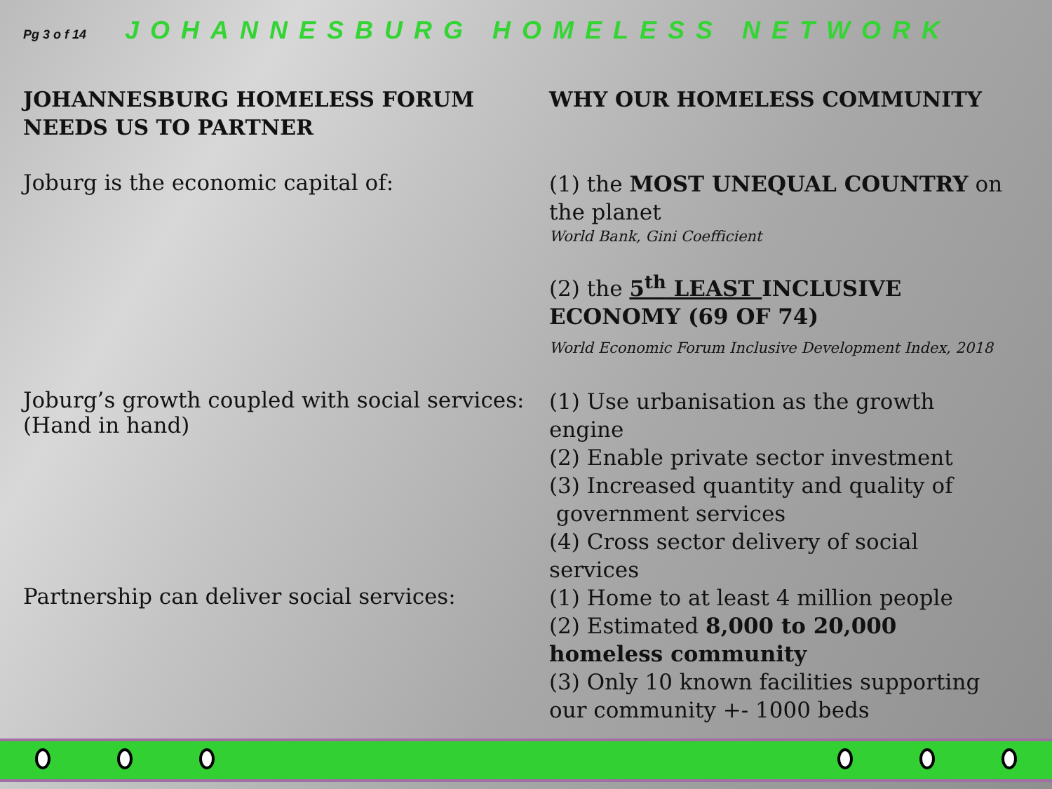Pg 3 o f 14 JOHANNESBURG HOMELESS NETWORK
JOHANNESBURG HOMELESS FORUM
NEEDS US TO PARTNER
WHY OUR HOMELESS COMMUNITY
Joburg is the economic capital of:
(1) the MOST UNEQUAL COUNTRY on the planet
World Bank, Gini Coefficient
(2) the 5<sup>th</sup> LEAST INCLUSIVE ECONOMY (69 OF 74)
World Economic Forum Inclusive Development Index, 2018
Joburg’s growth coupled with social services:
(Hand in hand)
(1) Use urbanisation as the growth engine
(2) Enable private sector investment
(3) Increased quantity and quality of
government services
(4) Cross sector delivery of social services
Partnership can deliver social services:
(1) Home to at least 4 million people
(2) Estimated 8,000 to 20,000 homeless community
(3) Only 10 known facilities supporting our community +- 1000 beds